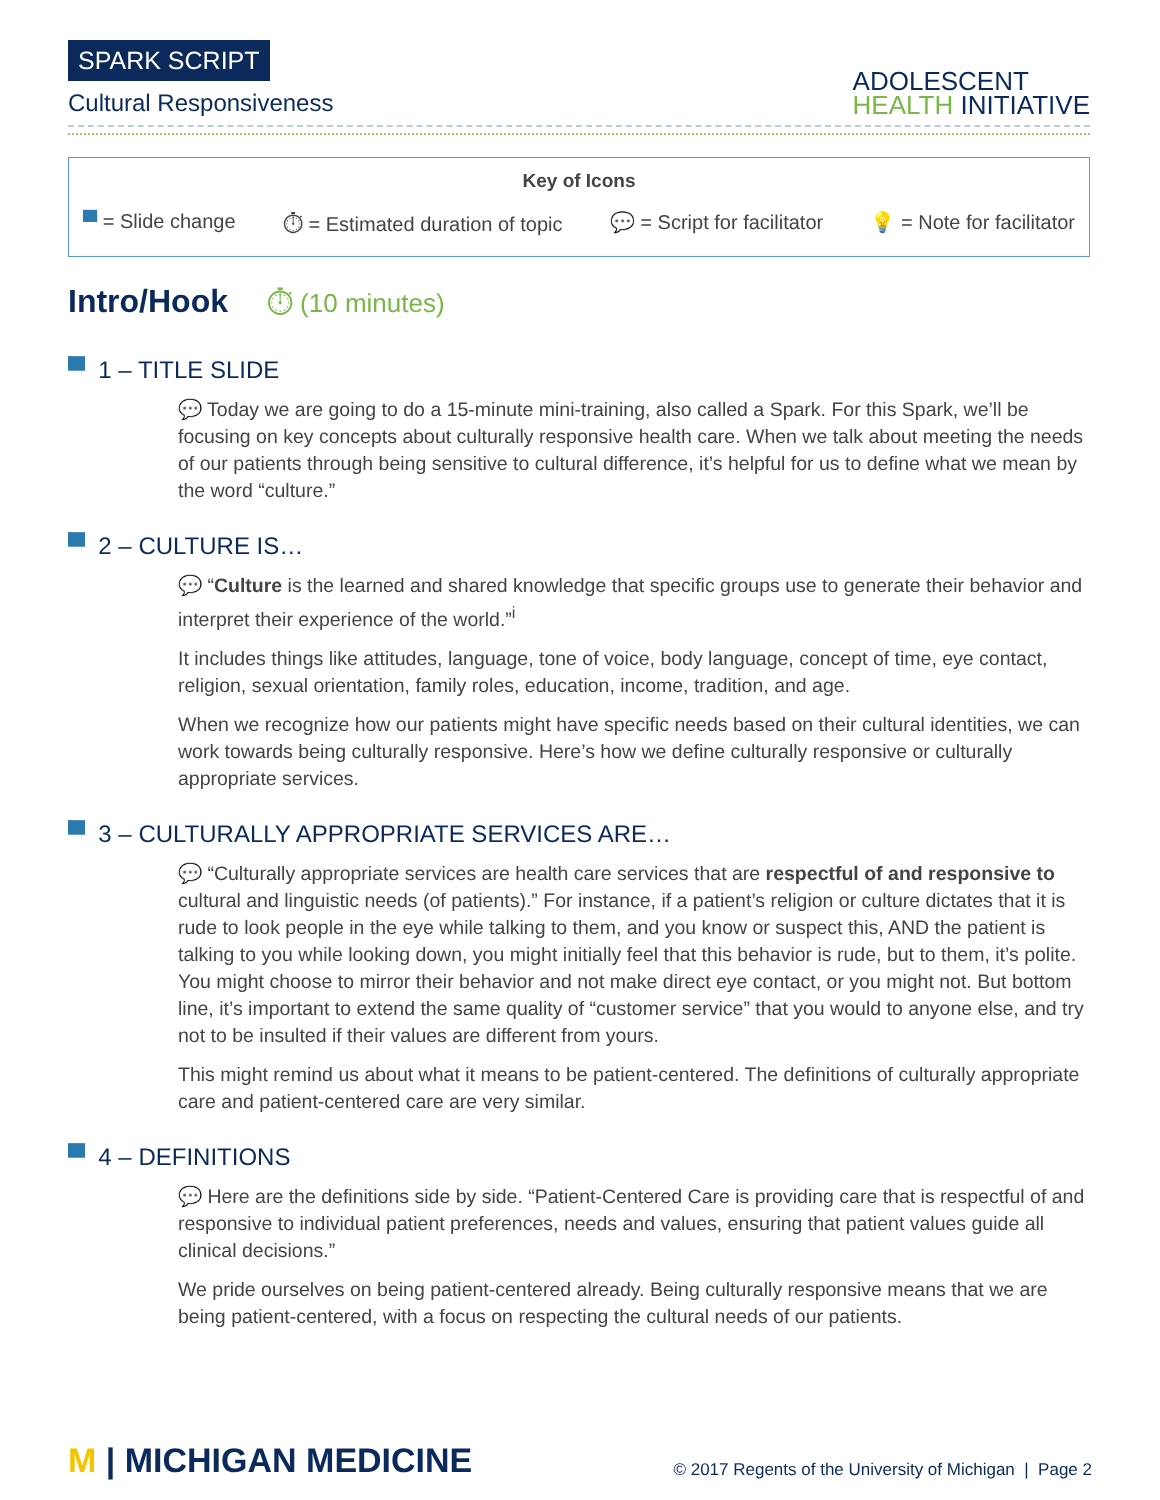SPARK SCRIPT
Cultural Responsiveness
ADOLESCENT
HEALTH INITIATIVE
Key of Icons
▀ = Slide change ⏱ = Estimated duration of topic 💬 = Script for facilitator 💡 = Note for facilitator
Intro/Hook ⏱ (10 minutes)
▀ 1 – TITLE SLIDE
💬 Today we are going to do a 15-minute mini-training, also called a Spark. For this Spark, we’ll be focusing on key concepts about culturally responsive health care. When we talk about meeting the needs of our patients through being sensitive to cultural difference, it’s helpful for us to define what we mean by the word “culture.”
▀ 2 – CULTURE IS…
💬 “Culture is the learned and shared knowledge that specific groups use to generate their behavior and interpret their experience of the world.”<sup>i</sup>
It includes things like attitudes, language, tone of voice, body language, concept of time, eye contact, religion, sexual orientation, family roles, education, income, tradition, and age.
When we recognize how our patients might have specific needs based on their cultural identities, we can work towards being culturally responsive. Here’s how we define culturally responsive or culturally appropriate services.
▀ 3 – CULTURALLY APPROPRIATE SERVICES ARE…
💬 “Culturally appropriate services are health care services that are respectful of and responsive to cultural and linguistic needs (of patients).” For instance, if a patient’s religion or culture dictates that it is rude to look people in the eye while talking to them, and you know or suspect this, AND the patient is talking to you while looking down, you might initially feel that this behavior is rude, but to them, it’s polite. You might choose to mirror their behavior and not make direct eye contact, or you might not. But bottom line, it’s important to extend the same quality of “customer service” that you would to anyone else, and try not to be insulted if their values are different from yours.
This might remind us about what it means to be patient-centered. The definitions of culturally appropriate care and patient-centered care are very similar.
▀ 4 – DEFINITIONS
💬 Here are the definitions side by side. “Patient-Centered Care is providing care that is respectful of and responsive to individual patient preferences, needs and values, ensuring that patient values guide all clinical decisions.”
We pride ourselves on being patient-centered already. Being culturally responsive means that we are being patient-centered, with a focus on respecting the cultural needs of our patients.
M | MICHIGAN MEDICINE
© 2017 Regents of the University of Michigan | Page 2